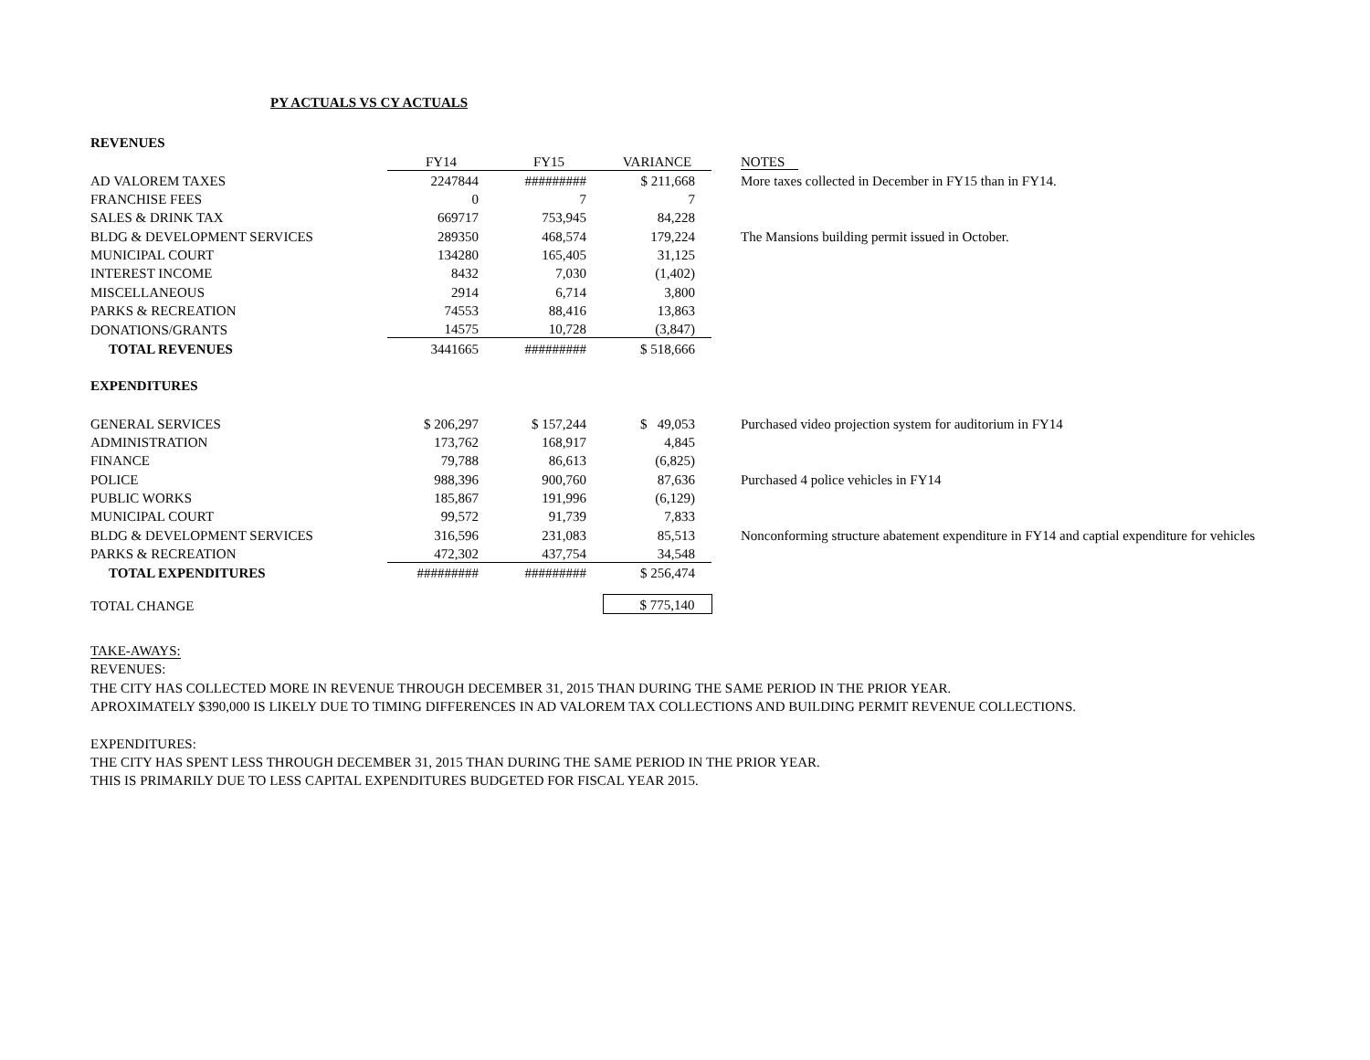PY ACTUALS VS CY ACTUALS
| REVENUES | | | | |
| | FY14 | FY15 | VARIANCE | NOTES |
| AD VALOREM TAXES | 2247844 | ######### | $ 211,668 | More taxes collected in December in FY15 than in FY14. |
| FRANCHISE FEES | 0 | 7 | 7 | |
| SALES & DRINK TAX | 669717 | 753,945 | 84,228 | |
| BLDG & DEVELOPMENT SERVICES | 289350 | 468,574 | 179,224 | The Mansions building permit issued in October. |
| MUNICIPAL COURT | 134280 | 165,405 | 31,125 | |
| INTEREST INCOME | 8432 | 7,030 | (1,402) | |
| MISCELLANEOUS | 2914 | 6,714 | 3,800 | |
| PARKS & RECREATION | 74553 | 88,416 | 13,863 | |
| DONATIONS/GRANTS | 14575 | 10,728 | (3,847) | |
| TOTAL REVENUES | 3441665 | ######### | $ 518,666 | |
| EXPENDITURES | | | | |
| GENERAL SERVICES | $ 206,297 | $ 157,244 | $ 49,053 | Purchased video projection system for auditorium in FY14 |
| ADMINISTRATION | 173,762 | 168,917 | 4,845 | |
| FINANCE | 79,788 | 86,613 | (6,825) | |
| POLICE | 988,396 | 900,760 | 87,636 | Purchased 4 police vehicles in FY14 |
| PUBLIC WORKS | 185,867 | 191,996 | (6,129) | |
| MUNICIPAL COURT | 99,572 | 91,739 | 7,833 | |
| BLDG & DEVELOPMENT SERVICES | 316,596 | 231,083 | 85,513 | Nonconforming structure abatement expenditure in FY14 and captial expenditure for vehicles |
| PARKS & RECREATION | 472,302 | 437,754 | 34,548 | |
| TOTAL EXPENDITURES | ######### | ######### | $ 256,474 | |
| TOTAL CHANGE | | | $ 775,140 | |
TAKE-AWAYS:
REVENUES:
THE CITY HAS COLLECTED MORE IN REVENUE THROUGH DECEMBER 31, 2015 THAN DURING THE SAME PERIOD IN THE PRIOR YEAR.
APROXIMATELY $390,000 IS LIKELY DUE TO TIMING DIFFERENCES IN AD VALOREM TAX COLLECTIONS AND BUILDING PERMIT REVENUE COLLECTIONS.
EXPENDITURES:
THE CITY HAS SPENT LESS THROUGH DECEMBER 31, 2015 THAN DURING THE SAME PERIOD IN THE PRIOR YEAR.
THIS IS PRIMARILY DUE TO LESS CAPITAL EXPENDITURES BUDGETED FOR FISCAL YEAR 2015.